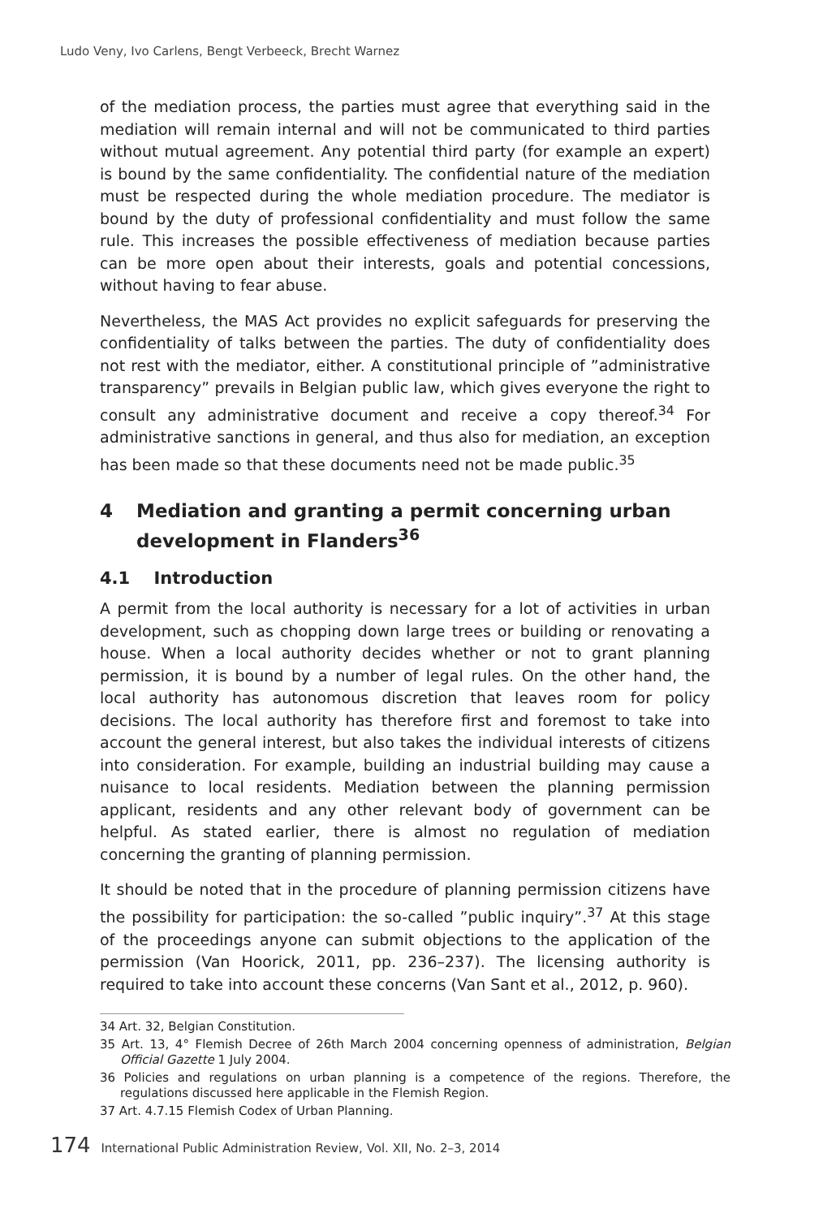Ludo Veny, Ivo Carlens, Bengt Verbeeck, Brecht Warnez
of the mediation process, the parties must agree that everything said in the mediation will remain internal and will not be communicated to third parties without mutual agreement. Any potential third party (for example an expert) is bound by the same confidentiality. The confidential nature of the mediation must be respected during the whole mediation procedure. The mediator is bound by the duty of professional confidentiality and must follow the same rule. This increases the possible effectiveness of mediation because parties can be more open about their interests, goals and potential concessions, without having to fear abuse.
Nevertheless, the MAS Act provides no explicit safeguards for preserving the confidentiality of talks between the parties. The duty of confidentiality does not rest with the mediator, either. A constitutional principle of ”administrative transparency” prevails in Belgian public law, which gives everyone the right to consult any administrative document and receive a copy thereof.<sup>34</sup> For administrative sanctions in general, and thus also for mediation, an exception has been made so that these documents need not be made public.<sup>35</sup>
4 Mediation and granting a permit concerning urban development in Flanders<sup>36</sup>
4.1 Introduction
A permit from the local authority is necessary for a lot of activities in urban development, such as chopping down large trees or building or renovating a house. When a local authority decides whether or not to grant planning permission, it is bound by a number of legal rules. On the other hand, the local authority has autonomous discretion that leaves room for policy decisions. The local authority has therefore first and foremost to take into account the general interest, but also takes the individual interests of citizens into consideration. For example, building an industrial building may cause a nuisance to local residents. Mediation between the planning permission applicant, residents and any other relevant body of government can be helpful. As stated earlier, there is almost no regulation of mediation concerning the granting of planning permission.
It should be noted that in the procedure of planning permission citizens have the possibility for participation: the so-called ”public inquiry”.<sup>37</sup> At this stage of the proceedings anyone can submit objections to the application of the permission (Van Hoorick, 2011, pp. 236–237). The licensing authority is required to take into account these concerns (Van Sant et al., 2012, p. 960).
34 Art. 32, Belgian Constitution.
35 Art. 13, 4° Flemish Decree of 26th March 2004 concerning openness of administration, Belgian Official Gazette 1 July 2004.
36 Policies and regulations on urban planning is a competence of the regions. Therefore, the regulations discussed here applicable in the Flemish Region.
37 Art. 4.7.15 Flemish Codex of Urban Planning.
174 International Public Administration Review, Vol. XII, No. 2–3, 2014